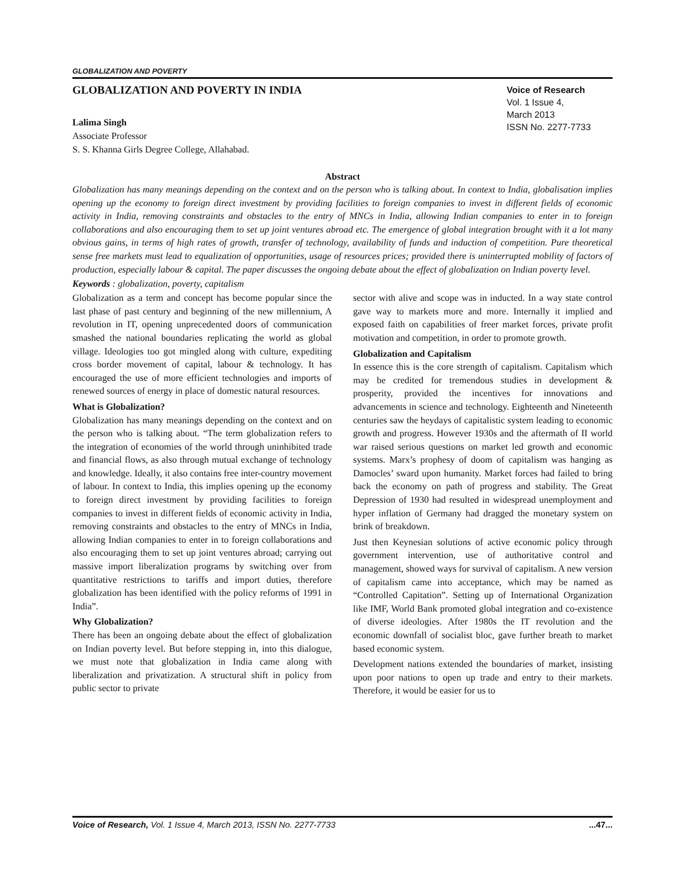GLOBALIZATION AND POVERTY
GLOBALIZATION AND POVERTY IN INDIA
Voice of Research
Vol. 1 Issue 4,
March 2013
ISSN No. 2277-7733
Lalima Singh
Associate Professor
S. S. Khanna Girls Degree College, Allahabad.
Abstract
Globalization has many meanings depending on the context and on the person who is talking about. In context to India, globalisation implies opening up the economy to foreign direct investment by providing facilities to foreign companies to invest in different fields of economic activity in India, removing constraints and obstacles to the entry of MNCs in India, allowing Indian companies to enter in to foreign collaborations and also encouraging them to set up joint ventures abroad etc. The emergence of global integration brought with it a lot many obvious gains, in terms of high rates of growth, transfer of technology, availability of funds and induction of competition. Pure theoretical sense free markets must lead to equalization of opportunities, usage of resources prices; provided there is uninterrupted mobility of factors of production, especially labour & capital. The paper discusses the ongoing debate about the effect of globalization on Indian poverty level.
Keywords : globalization, poverty, capitalism
Globalization as a term and concept has become popular since the last phase of past century and beginning of the new millennium, A revolution in IT, opening unprecedented doors of communication smashed the national boundaries replicating the world as global village. Ideologies too got mingled along with culture, expediting cross border movement of capital, labour & technology. It has encouraged the use of more efficient technologies and imports of renewed sources of energy in place of domestic natural resources.
What is Globalization?
Globalization has many meanings depending on the context and on the person who is talking about. “The term globalization refers to the integration of economies of the world through uninhibited trade and financial flows, as also through mutual exchange of technology and knowledge. Ideally, it also contains free inter-country movement of labour. In context to India, this implies opening up the economy to foreign direct investment by providing facilities to foreign companies to invest in different fields of economic activity in India, removing constraints and obstacles to the entry of MNCs in India, allowing Indian companies to enter in to foreign collaborations and also encouraging them to set up joint ventures abroad; carrying out massive import liberalization programs by switching over from quantitative restrictions to tariffs and import duties, therefore globalization has been identified with the policy reforms of 1991 in India”.
Why Globalization?
There has been an ongoing debate about the effect of globalization on Indian poverty level. But before stepping in, into this dialogue, we must note that globalization in India came along with liberalization and privatization. A structural shift in policy from public sector to private
sector with alive and scope was in inducted. In a way state control gave way to markets more and more. Internally it implied and exposed faith on capabilities of freer market forces, private profit motivation and competition, in order to promote growth.
Globalization and Capitalism
In essence this is the core strength of capitalism. Capitalism which may be credited for tremendous studies in development & prosperity, provided the incentives for innovations and advancements in science and technology. Eighteenth and Nineteenth centuries saw the heydays of capitalistic system leading to economic growth and progress. However 1930s and the aftermath of II world war raised serious questions on market led growth and economic systems. Marx’s prophesy of doom of capitalism was hanging as Damocles’ sward upon humanity. Market forces had failed to bring back the economy on path of progress and stability. The Great Depression of 1930 had resulted in widespread unemployment and hyper inflation of Germany had dragged the monetary system on brink of breakdown.
Just then Keynesian solutions of active economic policy through government intervention, use of authoritative control and management, showed ways for survival of capitalism. A new version of capitalism came into acceptance, which may be named as “Controlled Capitation”. Setting up of International Organization like IMF, World Bank promoted global integration and co-existence of diverse ideologies. After 1980s the IT revolution and the economic downfall of socialist bloc, gave further breath to market based economic system.
Development nations extended the boundaries of market, insisting upon poor nations to open up trade and entry to their markets. Therefore, it would be easier for us to
Voice of Research, Vol. 1 Issue 4, March 2013, ISSN No. 2277-7733...47...